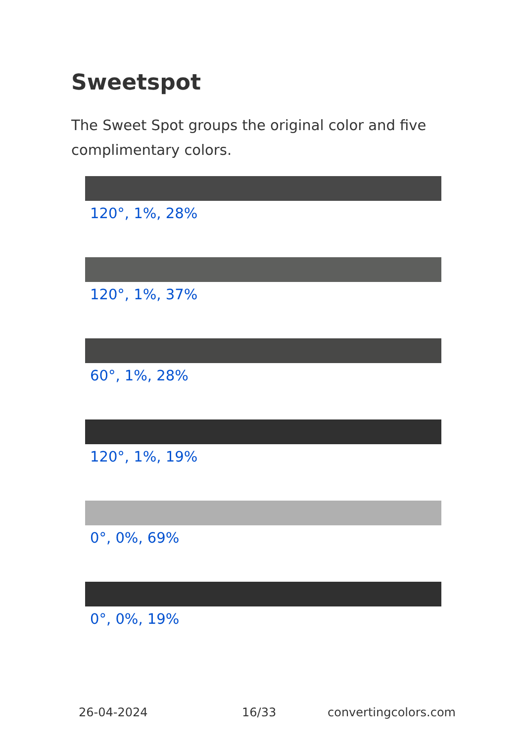Sweetspot
The Sweet Spot groups the original color and five complimentary colors.
120°, 1%, 28%
120°, 1%, 37%
60°, 1%, 28%
120°, 1%, 19%
0°, 0%, 69%
0°, 0%, 19%
26-04-2024 16/33 convertingcolors.com